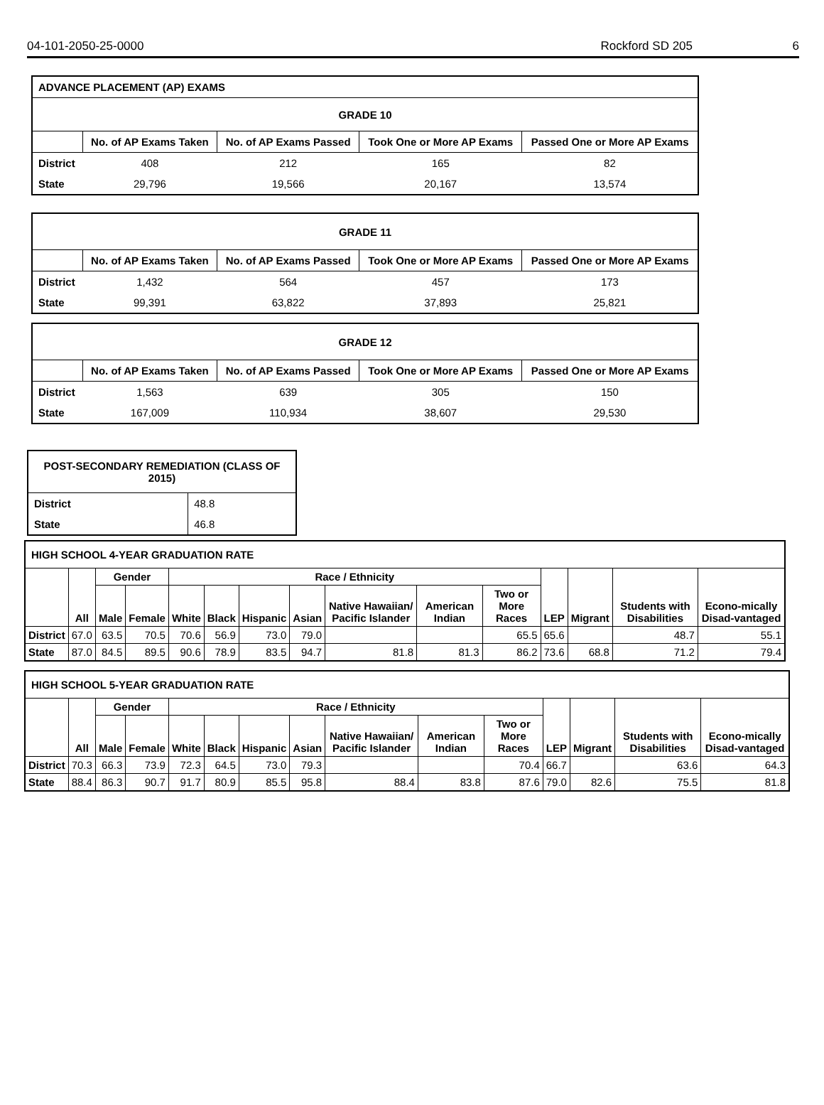04-101-2050-25-0000 Rockford SD 205 6
| ADVANCE PLACEMENT (AP) EXAMS | | | | |
| --- | --- | --- | --- | --- |
| GRADE 10 | | | | |
| | No. of AP Exams Taken | No. of AP Exams Passed | Took One or More AP Exams | Passed One or More AP Exams |
| District | 408 | 212 | 165 | 82 |
| State | 29,796 | 19,566 | 20,167 | 13,574 |
| GRADE 11 | | | | |
| --- | --- | --- | --- | --- |
| | No. of AP Exams Taken | No. of AP Exams Passed | Took One or More AP Exams | Passed One or More AP Exams |
| District | 1,432 | 564 | 457 | 173 |
| State | 99,391 | 63,822 | 37,893 | 25,821 |
| GRADE 12 | | | | |
| --- | --- | --- | --- | --- |
| | No. of AP Exams Taken | No. of AP Exams Passed | Took One or More AP Exams | Passed One or More AP Exams |
| District | 1,563 | 639 | 305 | 150 |
| State | 167,009 | 110,934 | 38,607 | 29,530 |
| POST-SECONDARY REMEDIATION (CLASS OF 2015) | |
| --- | --- |
| District | 48.8 |
| State | 46.8 |
| HIGH SCHOOL 4-YEAR GRADUATION RATE | | | | | | | | | | | | | | |
| --- | --- | --- | --- | --- | --- | --- | --- | --- | --- | --- | --- | --- | --- | --- |
| | All | Gender | | Race / Ethnicity | | | | | | | LEP | Migrant | Students with Disabilities | Econo-mically Disad-vantaged |
| | | Male | Female | White | Black | Hispanic | Asian | Native Hawaiian/ Pacific Islander | American Indian | Two or More Races | | | | |
| District | 67.0 | 63.5 | 70.5 | 70.6 | 56.9 | 73.0 | 79.0 | | | 65.5 | 65.6 | | 48.7 | 55.1 |
| State | 87.0 | 84.5 | 89.5 | 90.6 | 78.9 | 83.5 | 94.7 | 81.8 | 81.3 | 86.2 | 73.6 | 68.8 | 71.2 | 79.4 |
| HIGH SCHOOL 5-YEAR GRADUATION RATE | | | | | | | | | | | | | | |
| --- | --- | --- | --- | --- | --- | --- | --- | --- | --- | --- | --- | --- | --- | --- |
| | All | Gender | | Race / Ethnicity | | | | | | | LEP | Migrant | Students with Disabilities | Econo-mically Disad-vantaged |
| | | Male | Female | White | Black | Hispanic | Asian | Native Hawaiian/ Pacific Islander | American Indian | Two or More Races | | | | |
| District | 70.3 | 66.3 | 73.9 | 72.3 | 64.5 | 73.0 | 79.3 | | | 70.4 | 66.7 | | 63.6 | 64.3 |
| State | 88.4 | 86.3 | 90.7 | 91.7 | 80.9 | 85.5 | 95.8 | 88.4 | 83.8 | 87.6 | 79.0 | 82.6 | 75.5 | 81.8 |